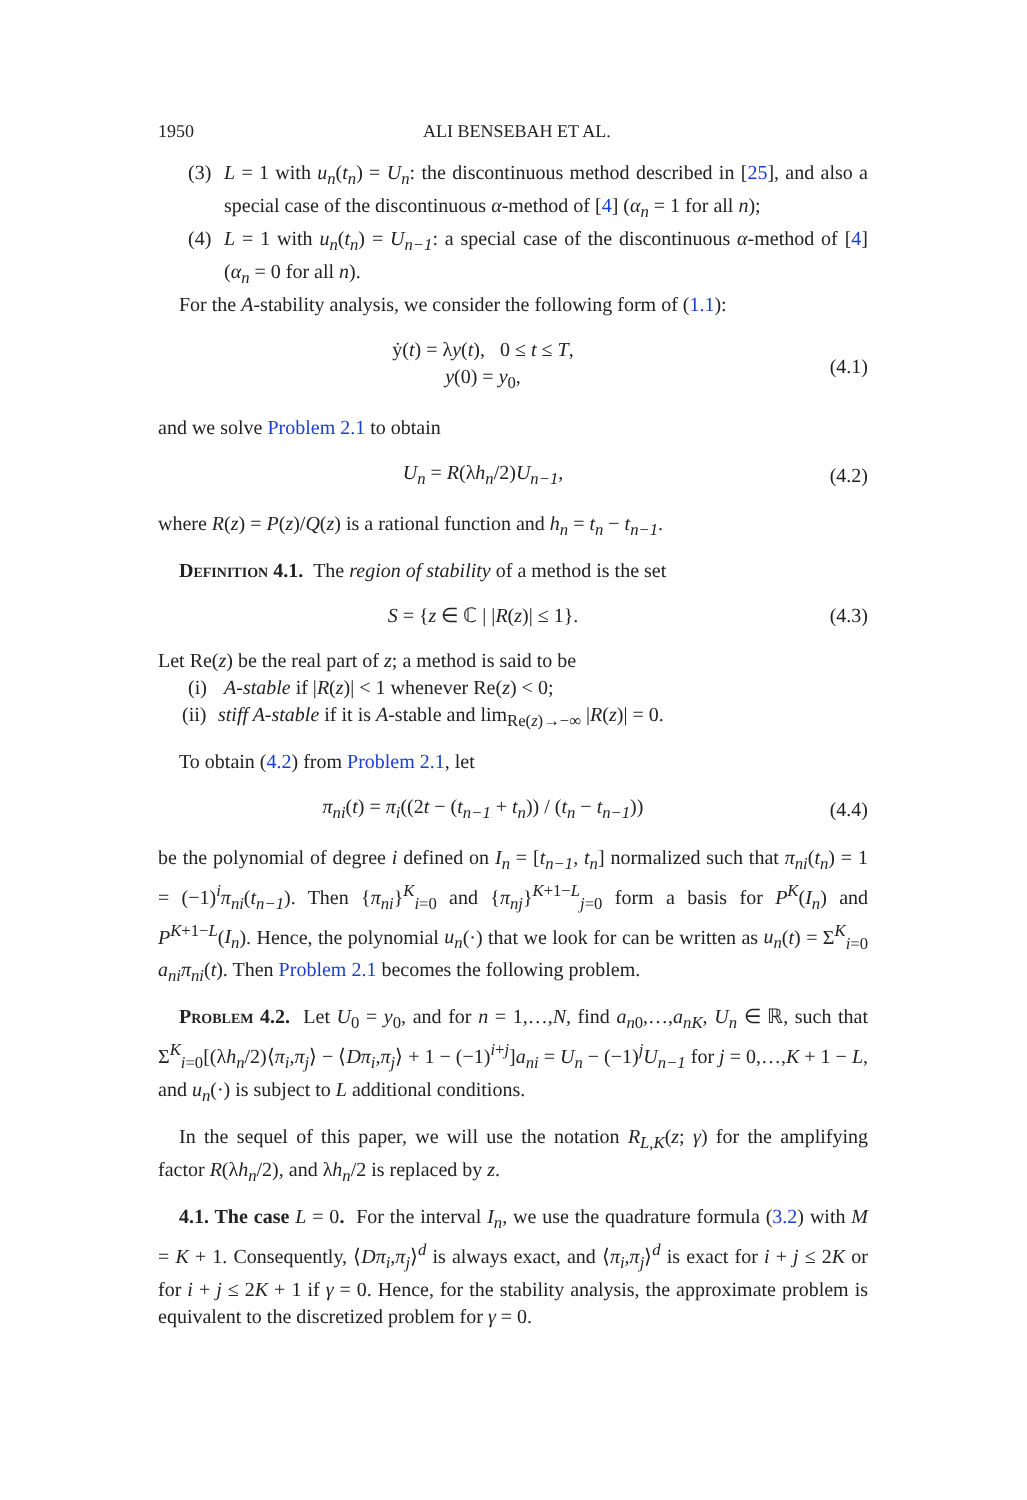1950 ALI BENSEBAH ET AL.
(3) L = 1 with u<sub>n</sub>(t<sub>n</sub>) = U<sub>n</sub>: the discontinuous method described in [25], and also a special case of the discontinuous α-method of [4] (α<sub>n</sub> = 1 for all n);
(4) L = 1 with u<sub>n</sub>(t<sub>n</sub>) = U<sub>n−1</sub>: a special case of the discontinuous α-method of [4] (α<sub>n</sub> = 0 for all n).
For the A-stability analysis, we consider the following form of (1.1):
ẏ(t) = λy(t), 0 ≤ t ≤ T,
y(0) = y<sub>0</sub>,
(4.1)
and we solve Problem 2.1 to obtain
U<sub>n</sub> = R(λh<sub>n</sub>/2)U<sub>n−1</sub>, (4.2)
where R(z) = P(z)/Q(z) is a rational function and h<sub>n</sub> = t<sub>n</sub> − t<sub>n−1</sub>.
Definition 4.1. The region of stability of a method is the set
S = {z ∈ ℂ | |R(z)| ≤ 1}. (4.3)
Let Re(z) be the real part of z; a method is said to be
(i) A-stable if |R(z)| < 1 whenever Re(z) < 0;
(ii)
stiff A-stable if it is A-stable and lim<sub>Re(z)→−∞</sub> |R(z)| = 0.
To obtain (4.2) from Problem 2.1, let
π<sub>ni</sub>(t) = π<sub>i</sub>((2t − (t<sub>n−1</sub> + t<sub>n</sub>)) / (t<sub>n</sub> − t<sub>n−1</sub>))
(4.4)
be the polynomial of degree i defined on I<sub>n</sub> = [t<sub>n−1</sub>, t<sub>n</sub>] normalized such that π<sub>ni</sub>(t<sub>n</sub>) = 1 = (−1)<sup>i</sup>π<sub>ni</sub>(t<sub>n−1</sub>). Then {π<sub>ni</sub>}<sup>K</sup><sub>i=0</sub> and {π<sub>nj</sub>}<sup>K+1−L</sup><sub>j=0</sub> form a basis for P<sup>K</sup>(I<sub>n</sub>) and P<sup>K+1−L</sup>(I<sub>n</sub>). Hence, the polynomial u<sub>n</sub>(·) that we look for can be written as u<sub>n</sub>(t) = Σ<sup>K</sup><sub>i=0</sub> a<sub>ni</sub>π<sub>ni</sub>(t). Then Problem 2.1 becomes the following problem.
Problem 4.2. Let U<sub>0</sub> = y<sub>0</sub>, and for n = 1,…,N, find a<sub>n0</sub>,…,a<sub>nK</sub>, U<sub>n</sub> ∈ ℝ, such that Σ<sup>K</sup><sub>i=0</sub>[(λh<sub>n</sub>/2)⟨π<sub>i</sub>,π<sub>j</sub>⟩ − ⟨Dπ<sub>i</sub>,π<sub>j</sub>⟩ + 1 − (−1)<sup>i+j</sup>]a<sub>ni</sub> = U<sub>n</sub> − (−1)<sup>j</sup>U<sub>n−1</sub> for j = 0,…,K + 1 − L, and u<sub>n</sub>(·) is subject to L additional conditions.
In the sequel of this paper, we will use the notation R<sub>L,K</sub>(z; γ) for the amplifying factor R(λh<sub>n</sub>/2), and λh<sub>n</sub>/2 is replaced by z.
4.1. The case L = 0. For the interval I<sub>n</sub>, we use the quadrature formula (3.2) with M = K + 1. Consequently, ⟨Dπ<sub>i</sub>,π<sub>j</sub>⟩<sup>d</sup> is always exact, and ⟨π<sub>i</sub>,π<sub>j</sub>⟩<sup>d</sup> is exact for i + j ≤ 2K or for i + j ≤ 2K + 1 if γ = 0. Hence, for the stability analysis, the approximate problem is equivalent to the discretized problem for γ = 0.